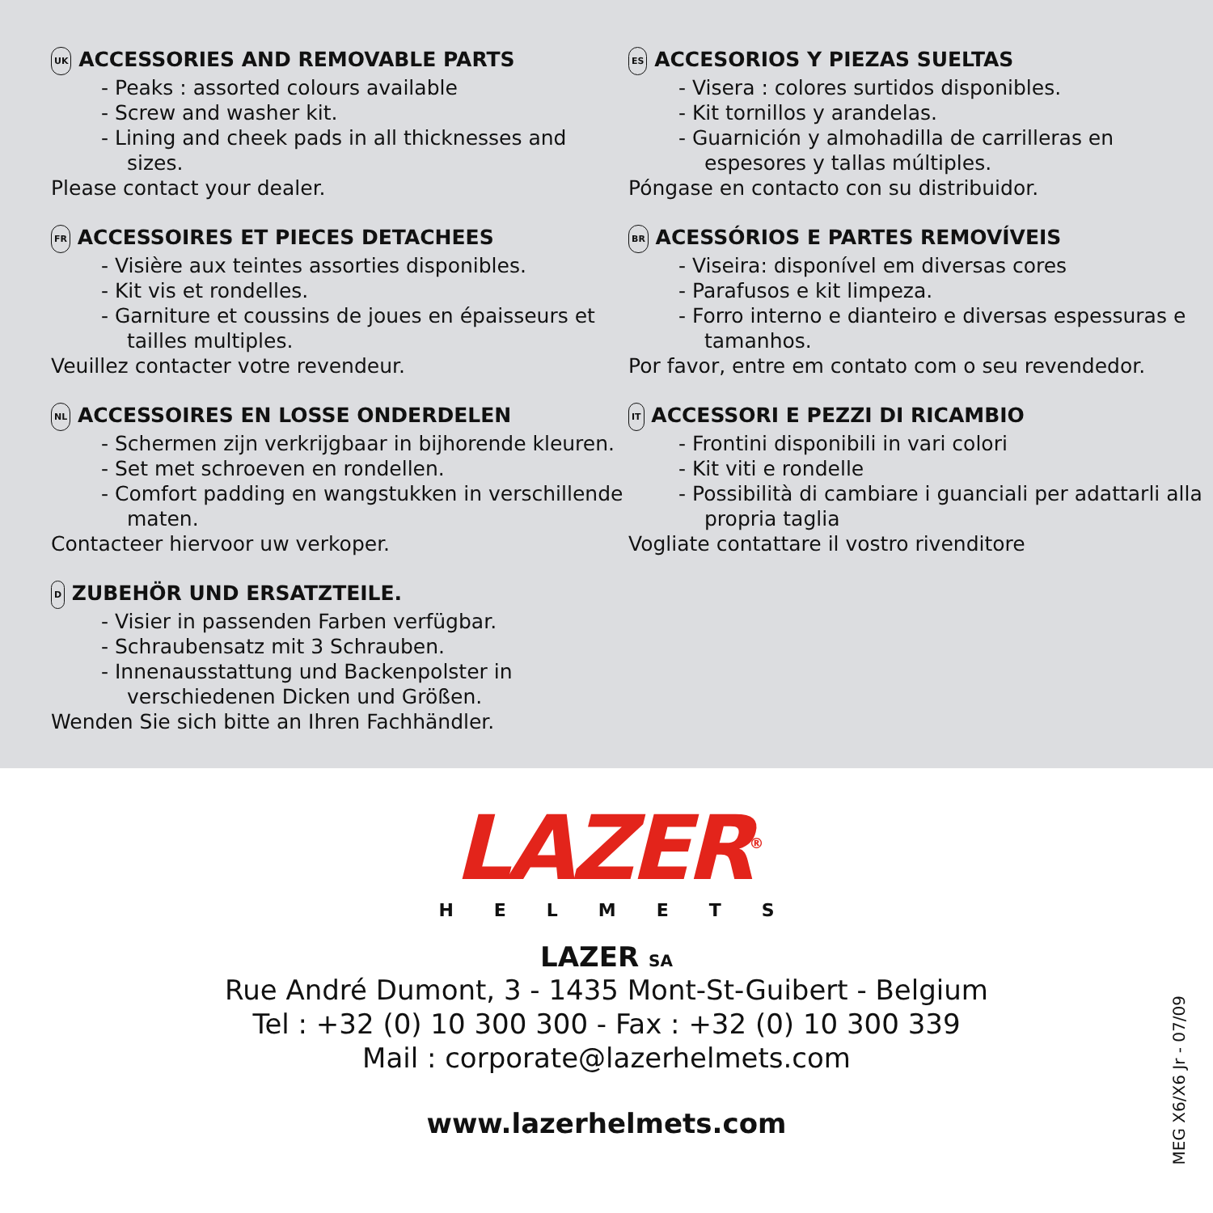UK ACCESSORIES AND REMOVABLE PARTS
- Peaks : assorted colours available
- Screw and washer kit.
- Lining and cheek pads in all thicknesses and sizes.
Please contact your dealer.
FR ACCESSOIRES ET PIECES DETACHEES
- Visière aux teintes assorties disponibles.
- Kit vis et rondelles.
- Garniture et coussins de joues en épaisseurs et tailles multiples.
Veuillez contacter votre revendeur.
NL ACCESSOIRES EN LOSSE ONDERDELEN
- Schermen zijn verkrijgbaar in bijhorende kleuren.
- Set met schroeven en rondellen.
- Comfort padding en wangstukken in verschillende maten.
Contacteer hiervoor uw verkoper.
D ZUBEHÖR UND ERSATZTEILE.
- Visier in passenden Farben verfügbar.
- Schraubensatz mit 3 Schrauben.
- Innenausstattung und Backenpolster in verschiedenen Dicken und Größen.
Wenden Sie sich bitte an Ihren Fachhändler.
ES ACCESORIOS Y PIEZAS SUELTAS
- Visera : colores surtidos disponibles.
- Kit tornillos y arandelas.
- Guarnición y almohadilla de carrilleras en espesores y tallas múltiples.
Póngase en contacto con su distribuidor.
BR ACESSÓRIOS E PARTES REMOVÍVEIS
- Viseira: disponível em diversas cores
- Parafusos e kit limpeza.
- Forro interno e dianteiro e diversas espessuras e tamanhos.
Por favor, entre em contato com o seu revendedor.
IT ACCESSORI E PEZZI DI RICAMBIO
- Frontini disponibili in vari colori
- Kit viti e rondelle
- Possibilità di cambiare i guanciali per adattarli alla propria taglia
Vogliate contattare il vostro rivenditore
LAZER<sup>®</sup>
HELMETS
LAZER SA
Rue André Dumont, 3 - 1435 Mont-St-Guibert - Belgium
Tel : +32 (0) 10 300 300 - Fax : +32 (0) 10 300 339
Mail : corporate@lazerhelmets.com
www.lazerhelmets.com
MEG X6/X6 Jr - 07/09